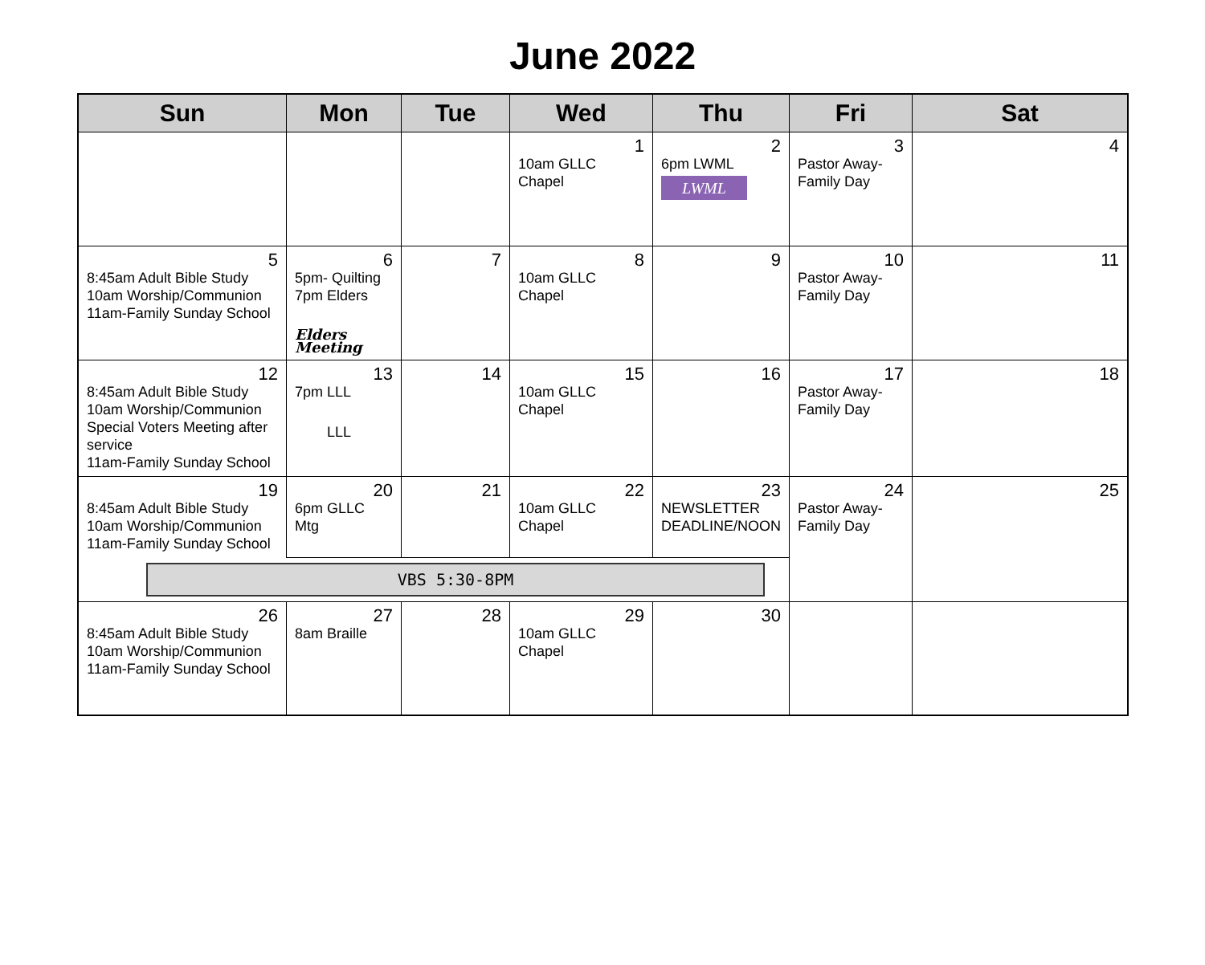June 2022
| Sun | Mon | Tue | Wed | Thu | Fri | Sat |
| --- | --- | --- | --- | --- | --- | --- |
| | | | 1 10am GLLC Chapel | 2 6pm LWML LWML | 3 Pastor Away- Family Day | 4 |
| 5 8:45am Adult Bible Study 10am Worship/Communion 11am-Family Sunday School | 6 5pm- Quilting 7pm Elders Elders Meeting | 7 | 8 10am GLLC Chapel | 9 | 10 Pastor Away- Family Day | 11 |
| 12 8:45am Adult Bible Study 10am Worship/Communion Special Voters Meeting after service 11am-Family Sunday School | 13 7pm LLL LLL | 14 | 15 10am GLLC Chapel | 16 | 17 Pastor Away- Family Day | 18 |
| 19 8:45am Adult Bible Study 10am Worship/Communion 11am-Family Sunday School | 20 6pm GLLC Mtg | 21 | 22 10am GLLC Chapel | 23 NEWSLETTER DEADLINE/NOON | 24 Pastor Away- Family Day | 25 |
| VBS 5:30-8PM | | | | | | |
| 26 8:45am Adult Bible Study 10am Worship/Communion 11am-Family Sunday School | 27 8am Braille | 28 | 29 10am GLLC Chapel | 30 | | |